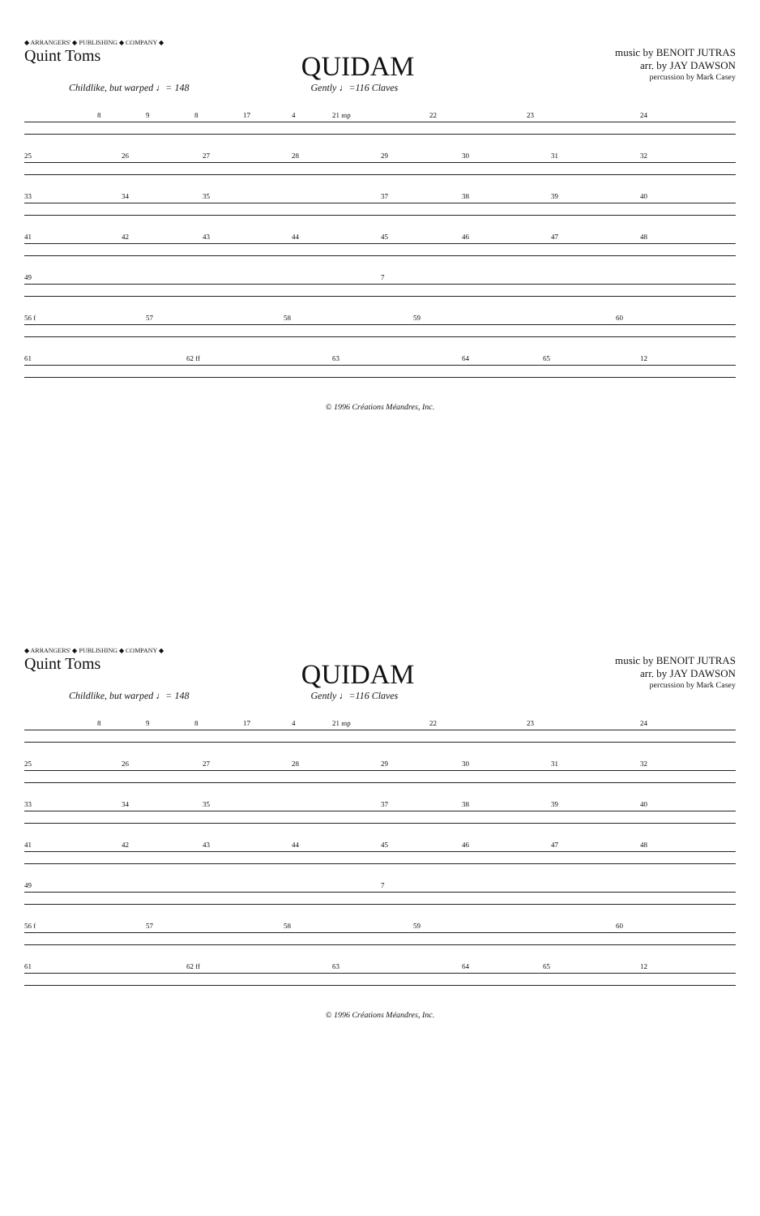◆ ARRANGERS' ◆ PUBLISHING ◆ COMPANY ◆
Quint Toms
QUIDAM
music by BENOIT JUTRAS
arr. by JAY DAWSON
percussion by Mark Casey
Childlike, but warped ♩= 148 Gently ♩=116 Claves
8 9 8 17 4 21 mp 22 23 24
25 26 27 28 29 30 31 32
33 34 35 37 38 39 40
41 42 43 44 45 46 47 48
49 7
56 f 57 58 59 60
61 62 ff 63 64 65 12
© 1996 Créations Méandres, Inc.
◆ ARRANGERS' ◆ PUBLISHING ◆ COMPANY ◆
Quint Toms
QUIDAM
music by BENOIT JUTRAS
arr. by JAY DAWSON
percussion by Mark Casey
Childlike, but warped ♩= 148 Gently ♩=116 Claves
8 9 8 17 4 21 mp 22 23 24
25 26 27 28 29 30 31 32
33 34 35 37 38 39 40
41 42 43 44 45 46 47 48
49 7
56 f 57 58 59 60
61 62 ff 63 64 65 12
© 1996 Créations Méandres, Inc.